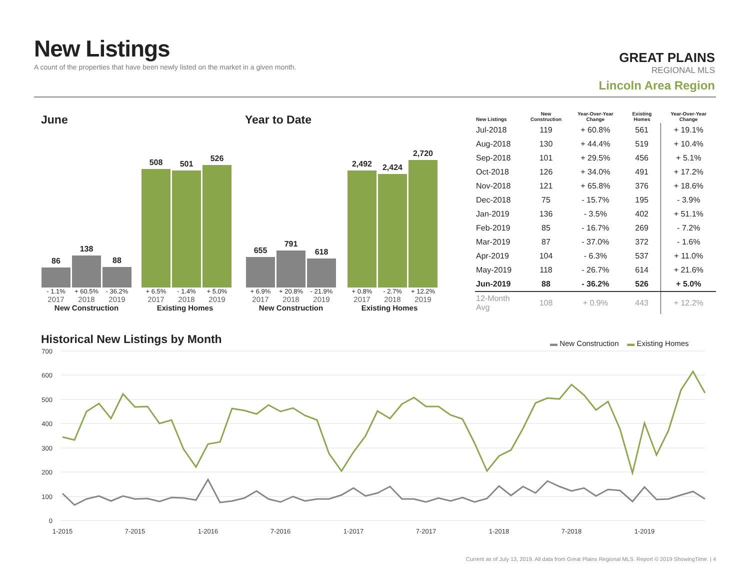New Listings
A count of the properties that have been newly listed on the market in a given month.
GREAT PLAINS
REGIONAL MLS
Lincoln Area Region
June Year to Date
86
138
88
508
501
526
- 1.1% + 60.5% - 36.2% + 6.5% - 1.4% + 5.0%
2017 2018 2019 2017 2018 2019
New Construction Existing Homes
655
791
618
2,492
2,424
2,720
+ 6.9% + 20.8% - 21.9% + 0.8% - 2.7% + 12.2%
2017 2018 2019 2017 2018 2019
New Construction Existing Homes
| New Listings | New Construction | Year-Over-Year Change | Existing Homes | Year-Over-Year Change |
| --- | --- | --- | --- | --- |
| Jul-2018 | 119 | + 60.8% | 561 | + 19.1% |
| Aug-2018 | 130 | + 44.4% | 519 | + 10.4% |
| Sep-2018 | 101 | + 29.5% | 456 | + 5.1% |
| Oct-2018 | 126 | + 34.0% | 491 | + 17.2% |
| Nov-2018 | 121 | + 65.8% | 376 | + 18.6% |
| Dec-2018 | 75 | - 15.7% | 195 | - 3.9% |
| Jan-2019 | 136 | - 3.5% | 402 | + 51.1% |
| Feb-2019 | 85 | - 16.7% | 269 | - 7.2% |
| Mar-2019 | 87 | - 37.0% | 372 | - 1.6% |
| Apr-2019 | 104 | - 6.3% | 537 | + 11.0% |
| May-2019 | 118 | - 26.7% | 614 | + 21.6% |
| Jun-2019 | 88 | - 36.2% | 526 | + 5.0% |
| 12-Month Avg | 108 | + 0.9% | 443 | + 12.2% |
Historical New Listings by Month
▬ New Construction ▬ Existing Homes
700
600
500
400
300
200
100
0
1-2015
7-2015
1-2016
7-2016
1-2017
7-2017
1-2018
7-2018
1-2019
Current as of July 13, 2019. All data from Great Plains Regional MLS. Report © 2019 ShowingTime. | 4